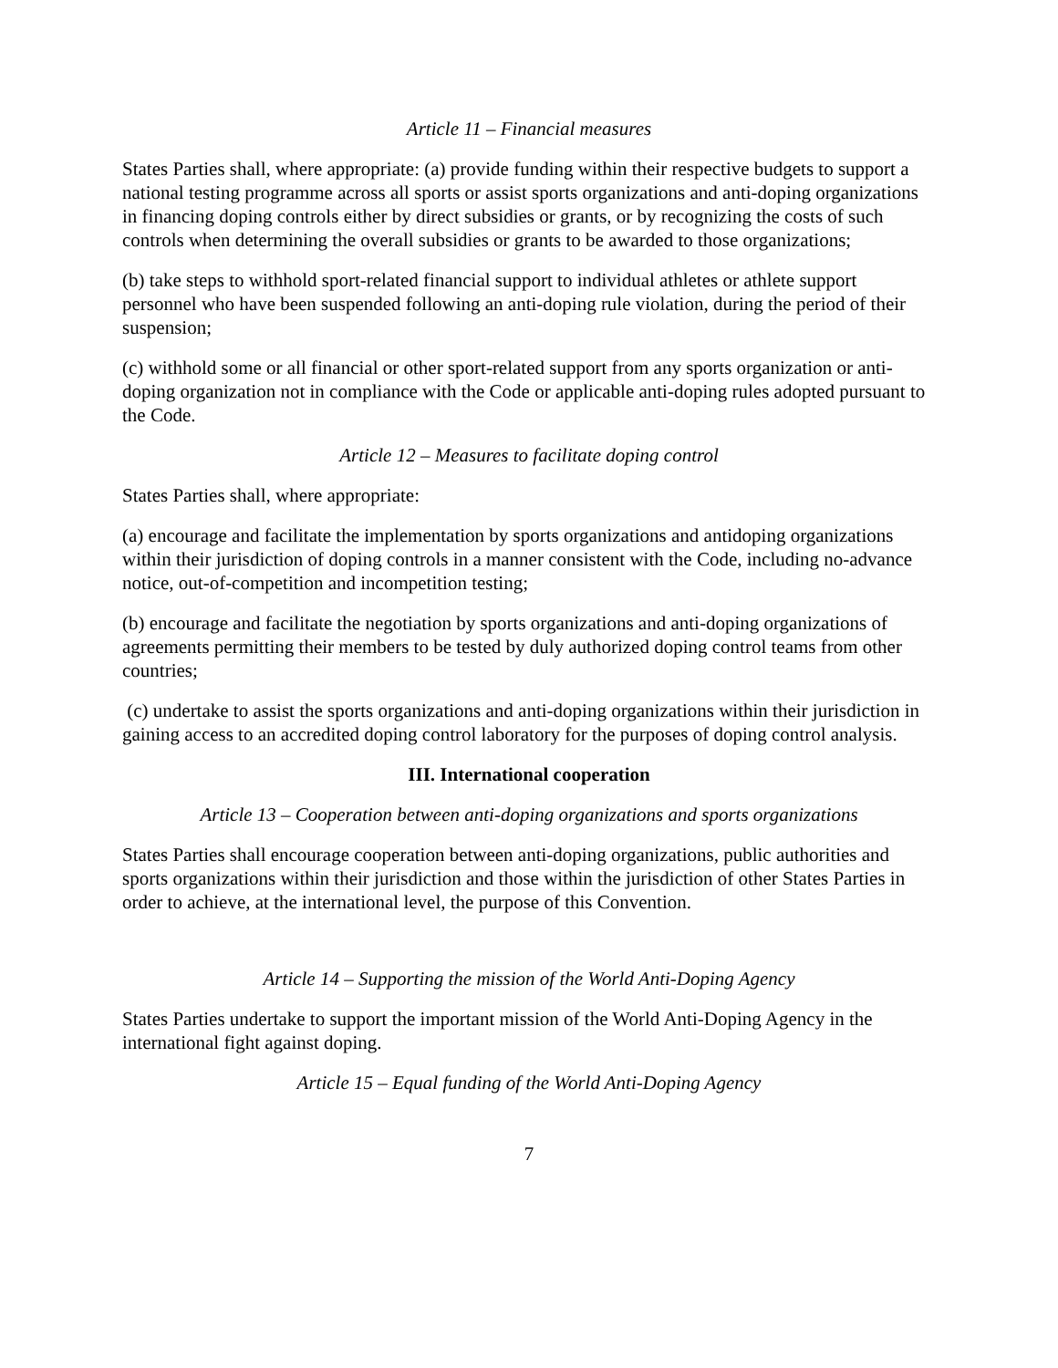Article 11 – Financial measures
States Parties shall, where appropriate: (a) provide funding within their respective budgets to support a national testing programme across all sports or assist sports organizations and anti-doping organizations in financing doping controls either by direct subsidies or grants, or by recognizing the costs of such controls when determining the overall subsidies or grants to be awarded to those organizations;
(b) take steps to withhold sport-related financial support to individual athletes or athlete support personnel who have been suspended following an anti-doping rule violation, during the period of their suspension;
(c) withhold some or all financial or other sport-related support from any sports organization or anti-doping organization not in compliance with the Code or applicable anti-doping rules adopted pursuant to the Code.
Article 12 – Measures to facilitate doping control
States Parties shall, where appropriate:
(a) encourage and facilitate the implementation by sports organizations and antidoping organizations within their jurisdiction of doping controls in a manner consistent with the Code, including no-advance notice, out-of-competition and incompetition testing;
(b) encourage and facilitate the negotiation by sports organizations and anti-doping organizations of agreements permitting their members to be tested by duly authorized doping control teams from other countries;
(c) undertake to assist the sports organizations and anti-doping organizations within their jurisdiction in gaining access to an accredited doping control laboratory for the purposes of doping control analysis.
III. International cooperation
Article 13 – Cooperation between anti-doping organizations and sports organizations
States Parties shall encourage cooperation between anti-doping organizations, public authorities and sports organizations within their jurisdiction and those within the jurisdiction of other States Parties in order to achieve, at the international level, the purpose of this Convention.
Article 14 – Supporting the mission of the World Anti-Doping Agency
States Parties undertake to support the important mission of the World Anti-Doping Agency in the international fight against doping.
Article 15 – Equal funding of the World Anti-Doping Agency
7